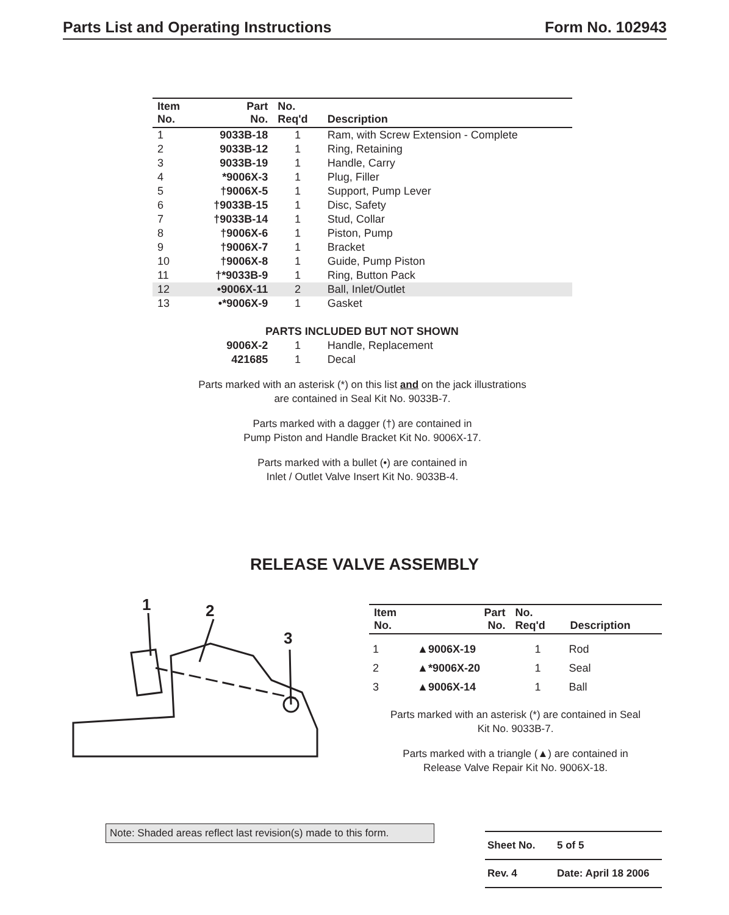Parts List and Operating Instructions Form No. 102943
| Item No. | Part No. | No. Req'd | Description |
| --- | --- | --- | --- |
| 1 | 9033B-18 | 1 | Ram, with Screw Extension - Complete |
| 2 | 9033B-12 | 1 | Ring, Retaining |
| 3 | 9033B-19 | 1 | Handle, Carry |
| 4 | *9006X-3 | 1 | Plug, Filler |
| 5 | †9006X-5 | 1 | Support, Pump Lever |
| 6 | †9033B-15 | 1 | Disc, Safety |
| 7 | †9033B-14 | 1 | Stud, Collar |
| 8 | †9006X-6 | 1 | Piston, Pump |
| 9 | †9006X-7 | 1 | Bracket |
| 10 | †9006X-8 | 1 | Guide, Pump Piston |
| 11 | †*9033B-9 | 1 | Ring, Button Pack |
| 12 | •9006X-11 | 2 | Ball, Inlet/Outlet |
| 13 | •*9006X-9 | 1 | Gasket |
| PARTS INCLUDED BUT NOT SHOWN | | | |
| | 9006X-2 | 1 | Handle, Replacement |
| | 421685 | 1 | Decal |
Parts marked with an asterisk (*) on this list and on the jack illustrations
are contained in Seal Kit No. 9033B-7.
Parts marked with a dagger (†) are contained in
Pump Piston and Handle Bracket Kit No. 9006X-17.
Parts marked with a bullet (•) are contained in
Inlet / Outlet Valve Insert Kit No. 9033B-4.
RELEASE VALVE ASSEMBLY
1
2
3
| Item No. | Part No. | No. Req'd | Description |
| --- | --- | --- | --- |
| 1 | ▲9006X-19 | 1 | Rod |
| 2 | ▲*9006X-20 | 1 | Seal |
| 3 | ▲9006X-14 | 1 | Ball |
Parts marked with an asterisk (*) are contained in Seal
Kit No. 9033B-7.
Parts marked with a triangle (▲) are contained in
Release Valve Repair Kit No. 9006X-18.
Note: Shaded areas reflect last revision(s) made to this form.
Sheet No. 5 of 5
Rev. 4 Date: April 18 2006